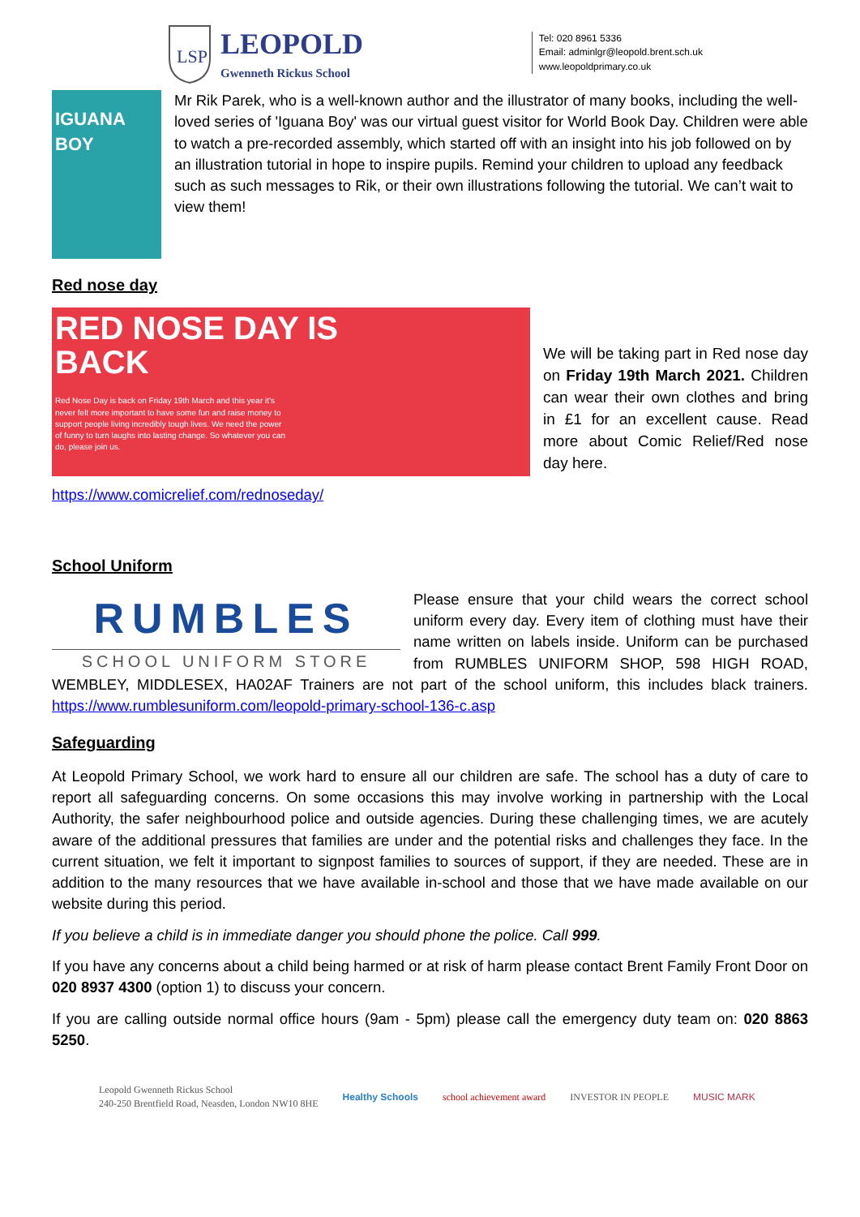LSP
LEOPOLD
Gwenneth Rickus School
Tel: 020 8961 5336
Email: adminlgr@leopold.brent.sch.uk
www.leopoldprimary.co.uk
IGUANA BOY
Mr Rik Parek, who is a well-known author and the illustrator of many books, including the well-loved series of 'Iguana Boy' was our virtual guest visitor for World Book Day. Children were able to watch a pre-recorded assembly, which started off with an insight into his job followed on by an illustration tutorial in hope to inspire pupils. Remind your children to upload any feedback such as such messages to Rik, or their own illustrations following the tutorial. We can’t wait to view them!
Red nose day
RED NOSE DAY IS
BACK
Red Nose Day is back on Friday 19th March and this year it's never felt more important to have some fun and raise money to support people living incredibly tough lives. We need the power of funny to turn laughs into lasting change. So whatever you can do, please join us.
We will be taking part in Red nose day on Friday 19th March 2021. Children can wear their own clothes and bring in £1 for an excellent cause. Read more about Comic Relief/Red nose day here.
https://www.comicrelief.com/rednoseday/
School Uniform
RUMBLES
SCHOOL UNIFORM STORE
Please ensure that your child wears the correct school uniform every day. Every item of clothing must have their name written on labels inside. Uniform can be purchased from RUMBLES UNIFORM SHOP, 598 HIGH ROAD, WEMBLEY, MIDDLESEX, HA02AF Trainers are not part of the school uniform, this includes black trainers. https://www.rumblesuniform.com/leopold-primary-school-136-c.asp
Safeguarding
At Leopold Primary School, we work hard to ensure all our children are safe. The school has a duty of care to report all safeguarding concerns. On some occasions this may involve working in partnership with the Local Authority, the safer neighbourhood police and outside agencies. During these challenging times, we are acutely aware of the additional pressures that families are under and the potential risks and challenges they face. In the current situation, we felt it important to signpost families to sources of support, if they are needed. These are in addition to the many resources that we have available in-school and those that we have made available on our website during this period.
If you believe a child is in immediate danger you should phone the police. Call 999.
If you have any concerns about a child being harmed or at risk of harm please contact Brent Family Front Door on 020 8937 4300 (option 1) to discuss your concern.
If you are calling outside normal office hours (9am - 5pm) please call the emergency duty team on: 020 8863 5250.
Leopold Gwenneth Rickus School
240-250 Brentfield Road, Neasden, London NW10 8HE
Healthy Schools school achievement award INVESTOR IN PEOPLE MUSIC MARK